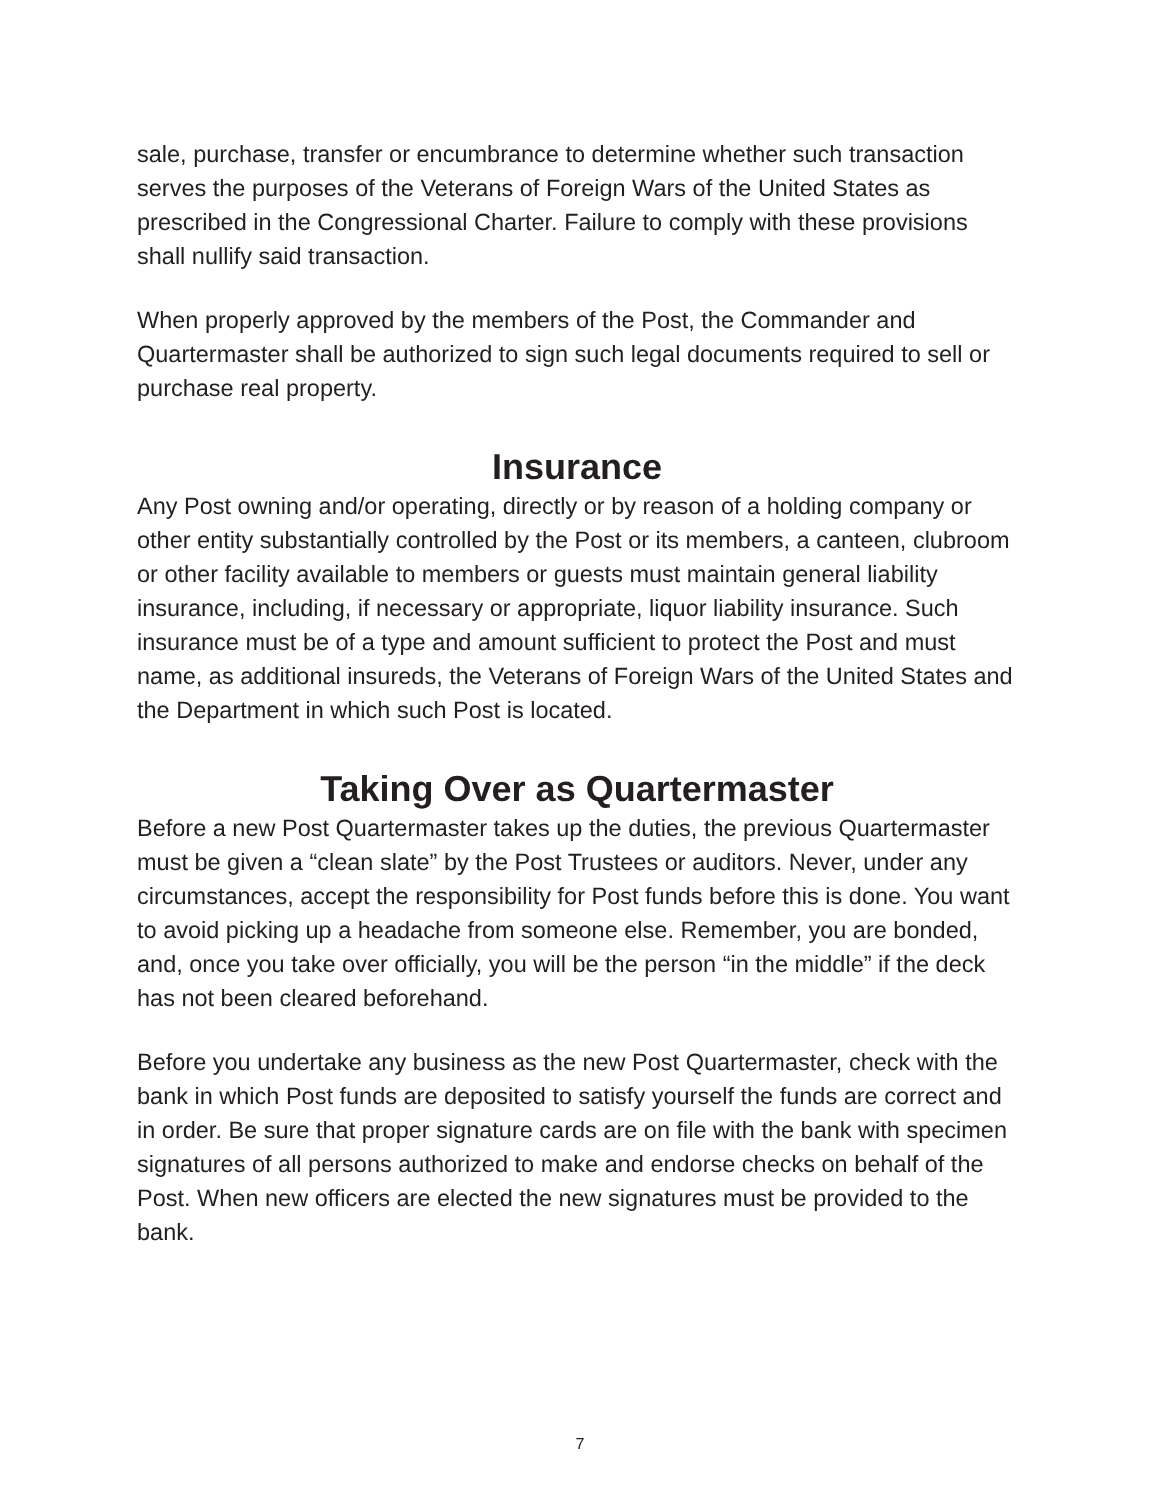sale, purchase, transfer or encumbrance to determine whether such transaction serves the purposes of the Veterans of Foreign Wars of the United States as prescribed in the Congressional Charter. Failure to comply with these provisions shall nullify said transaction.
When properly approved by the members of the Post, the Commander and Quartermaster shall be authorized to sign such legal documents required to sell or purchase real property.
Insurance
Any Post owning and/or operating, directly or by reason of a holding company or other entity substantially controlled by the Post or its members, a canteen, clubroom or other facility available to members or guests must maintain general liability insurance, including, if necessary or appropriate, liquor liability insurance. Such insurance must be of a type and amount sufficient to protect the Post and must name, as additional insureds, the Veterans of Foreign Wars of the United States and the Department in which such Post is located.
Taking Over as Quartermaster
Before a new Post Quartermaster takes up the duties, the previous Quartermaster must be given a “clean slate” by the Post Trustees or auditors. Never, under any circumstances, accept the responsibility for Post funds before this is done. You want to avoid picking up a headache from someone else. Remember, you are bonded, and, once you take over officially, you will be the person “in the middle” if the deck has not been cleared beforehand.
Before you undertake any business as the new Post Quartermaster, check with the bank in which Post funds are deposited to satisfy yourself the funds are correct and in order. Be sure that proper signature cards are on file with the bank with specimen signatures of all persons authorized to make and endorse checks on behalf of the Post. When new officers are elected the new signatures must be provided to the bank.
7